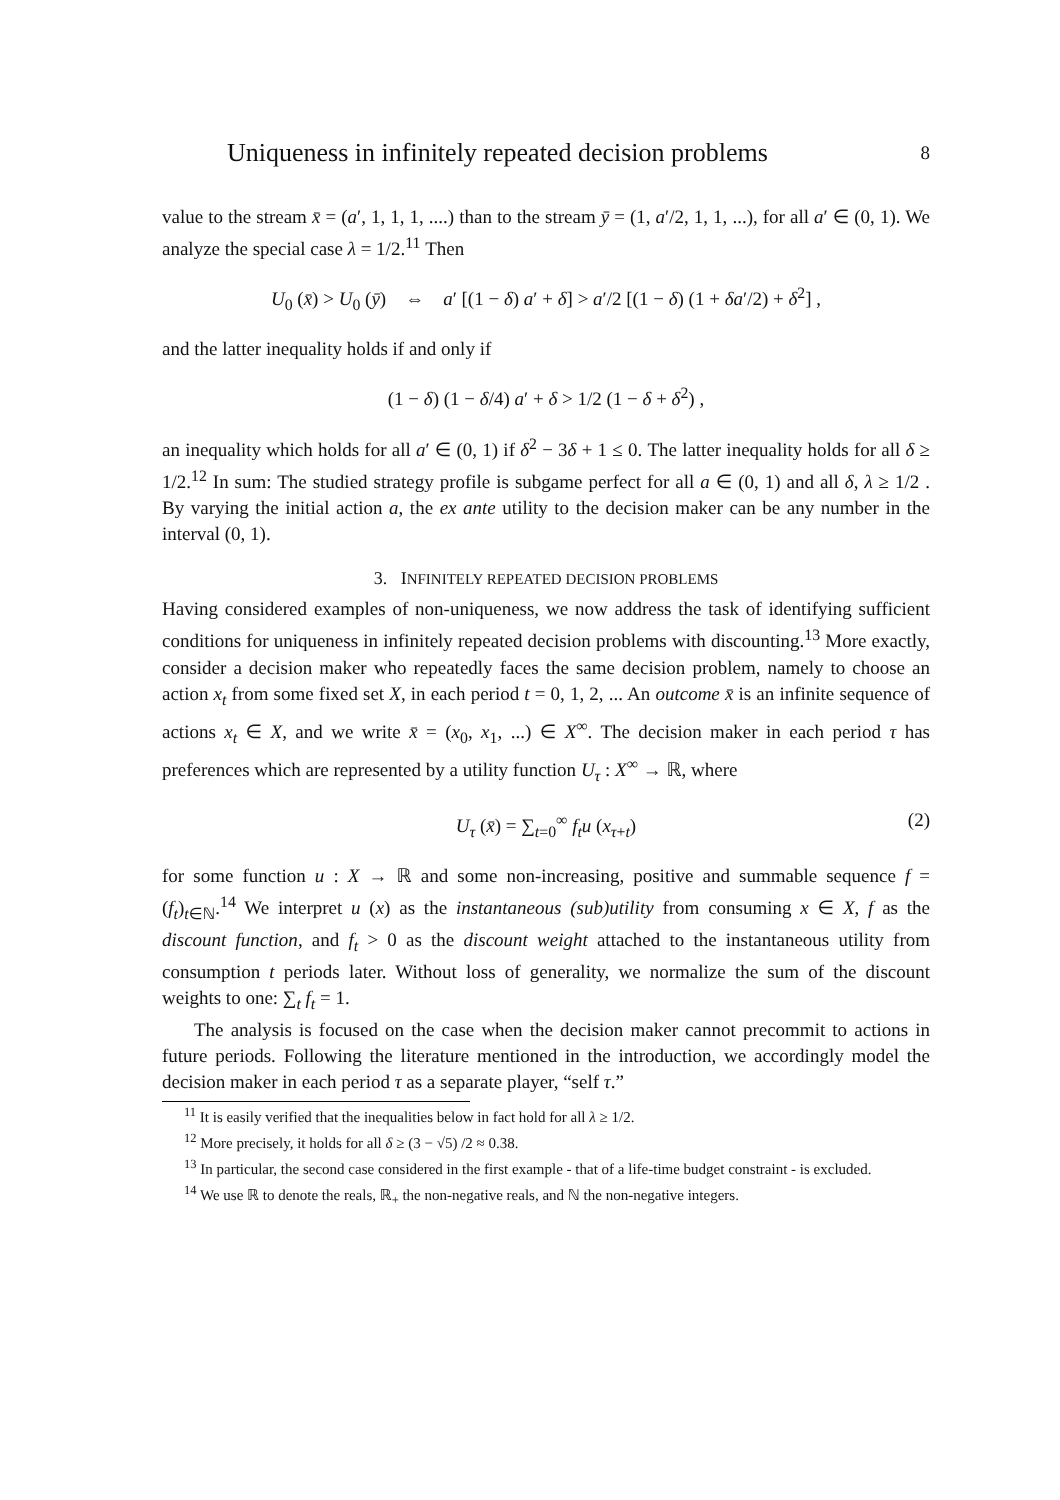Uniqueness in infinitely repeated decision problems 8
value to the stream x̄ = (a′, 1, 1, 1, ....) than to the stream ȳ = (1, a′/2, 1, 1, ...), for all a′ ∈ (0, 1). We analyze the special case λ = 1/2.<sup>11</sup> Then
U<sub>0</sub> (x̄) > U<sub>0</sub> (ȳ) ⇔ a′ [(1 − δ) a′ + δ] > a′/2 [(1 − δ) (1 + δa′/2) + δ<sup>2</sup>] ,
and the latter inequality holds if and only if
(1 − δ) (1 − δ/4) a′ + δ > 1/2 (1 − δ + δ<sup>2</sup>) ,
an inequality which holds for all a′ ∈ (0, 1) if δ<sup>2</sup> − 3δ + 1 ≤ 0. The latter inequality holds for all δ ≥ 1/2.<sup>12</sup> In sum: The studied strategy profile is subgame perfect for all a ∈ (0, 1) and all δ, λ ≥ 1/2 . By varying the initial action a, the ex ante utility to the decision maker can be any number in the interval (0, 1).
3. INFINITELY REPEATED DECISION PROBLEMS
Having considered examples of non-uniqueness, we now address the task of identifying sufficient conditions for uniqueness in infinitely repeated decision problems with discounting.<sup>13</sup> More exactly, consider a decision maker who repeatedly faces the same decision problem, namely to choose an action x<sub>t</sub> from some fixed set X, in each period t = 0, 1, 2, ... An outcome x̄ is an infinite sequence of actions x<sub>t</sub> ∈ X, and we write x̄ = (x<sub>0</sub>, x<sub>1</sub>, ...) ∈ X<sup>∞</sup>. The decision maker in each period τ has preferences which are represented by a utility function U<sub>τ</sub> : X<sup>∞</sup> → ℝ, where
U<sub>τ</sub> (x̄) = ∑<sub>t=0</sub><sup>∞</sup> f<sub>t</sub>u (x<sub>τ+t</sub>) (2)
for some function u : X → ℝ and some non-increasing, positive and summable sequence f = (f<sub>t</sub>)<sub>t∈ℕ</sub>.<sup>14</sup> We interpret u (x) as the instantaneous (sub)utility from consuming x ∈ X, f as the discount function, and f<sub>t</sub> > 0 as the discount weight attached to the instantaneous utility from consumption t periods later. Without loss of generality, we normalize the sum of the discount weights to one: ∑<sub>t</sub> f<sub>t</sub> = 1.
The analysis is focused on the case when the decision maker cannot precommit to actions in future periods. Following the literature mentioned in the introduction, we accordingly model the decision maker in each period τ as a separate player, “self τ.”
<sup>11</sup> It is easily verified that the inequalities below in fact hold for all λ ≥ 1/2.
<sup>12</sup> More precisely, it holds for all δ ≥ (3 − √5) /2 ≈ 0.38.
<sup>13</sup> In particular, the second case considered in the first example - that of a life-time budget constraint - is excluded.
<sup>14</sup> We use ℝ to denote the reals, ℝ<sub>+</sub> the non-negative reals, and ℕ the non-negative integers.